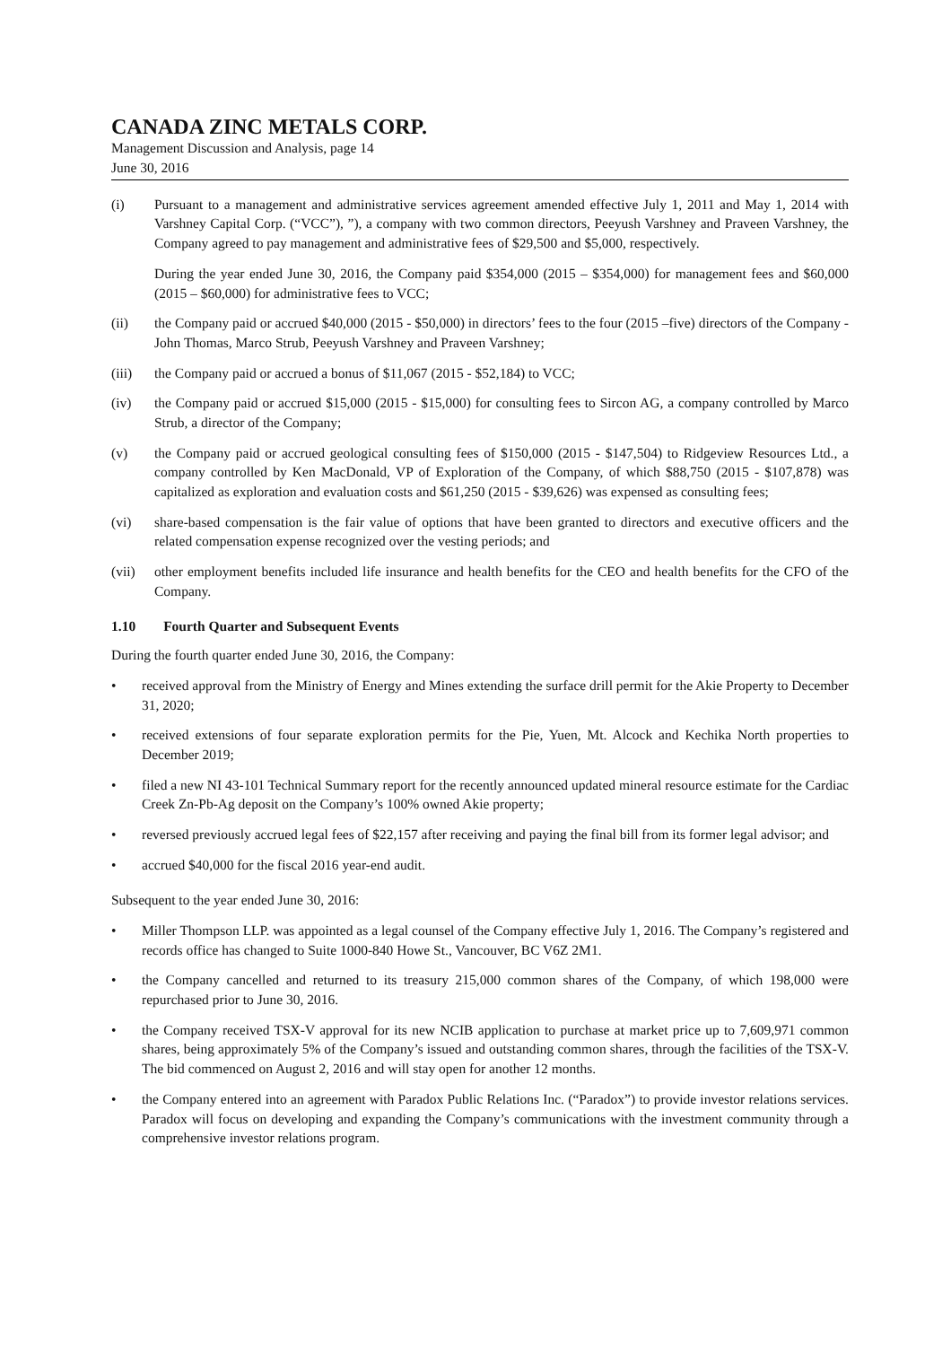CANADA ZINC METALS CORP.
Management Discussion and Analysis, page 14
June 30, 2016
(i) Pursuant to a management and administrative services agreement amended effective July 1, 2011 and May 1, 2014 with Varshney Capital Corp. (“VCC”), ”), a company with two common directors, Peeyush Varshney and Praveen Varshney, the Company agreed to pay management and administrative fees of $29,500 and $5,000, respectively.
During the year ended June 30, 2016, the Company paid $354,000 (2015 – $354,000) for management fees and $60,000 (2015 – $60,000) for administrative fees to VCC;
(ii) the Company paid or accrued $40,000 (2015 - $50,000) in directors’ fees to the four (2015 –five) directors of the Company - John Thomas, Marco Strub, Peeyush Varshney and Praveen Varshney;
(iii) the Company paid or accrued a bonus of $11,067 (2015 - $52,184) to VCC;
(iv) the Company paid or accrued $15,000 (2015 - $15,000) for consulting fees to Sircon AG, a company controlled by Marco Strub, a director of the Company;
(v) the Company paid or accrued geological consulting fees of $150,000 (2015 - $147,504) to Ridgeview Resources Ltd., a company controlled by Ken MacDonald, VP of Exploration of the Company, of which $88,750 (2015 - $107,878) was capitalized as exploration and evaluation costs and $61,250 (2015 - $39,626) was expensed as consulting fees;
(vi) share-based compensation is the fair value of options that have been granted to directors and executive officers and the related compensation expense recognized over the vesting periods; and
(vii) other employment benefits included life insurance and health benefits for the CEO and health benefits for the CFO of the Company.
1.10 Fourth Quarter and Subsequent Events
During the fourth quarter ended June 30, 2016, the Company:
• received approval from the Ministry of Energy and Mines extending the surface drill permit for the Akie Property to December 31, 2020;
• received extensions of four separate exploration permits for the Pie, Yuen, Mt. Alcock and Kechika North properties to December 2019;
• filed a new NI 43-101 Technical Summary report for the recently announced updated mineral resource estimate for the Cardiac Creek Zn-Pb-Ag deposit on the Company’s 100% owned Akie property;
• reversed previously accrued legal fees of $22,157 after receiving and paying the final bill from its former legal advisor; and
• accrued $40,000 for the fiscal 2016 year-end audit.
Subsequent to the year ended June 30, 2016:
• Miller Thompson LLP. was appointed as a legal counsel of the Company effective July 1, 2016. The Company’s registered and records office has changed to Suite 1000-840 Howe St., Vancouver, BC V6Z 2M1.
• the Company cancelled and returned to its treasury 215,000 common shares of the Company, of which 198,000 were repurchased prior to June 30, 2016.
• the Company received TSX-V approval for its new NCIB application to purchase at market price up to 7,609,971 common shares, being approximately 5% of the Company’s issued and outstanding common shares, through the facilities of the TSX-V. The bid commenced on August 2, 2016 and will stay open for another 12 months.
• the Company entered into an agreement with Paradox Public Relations Inc. (“Paradox”) to provide investor relations services. Paradox will focus on developing and expanding the Company’s communications with the investment community through a comprehensive investor relations program.